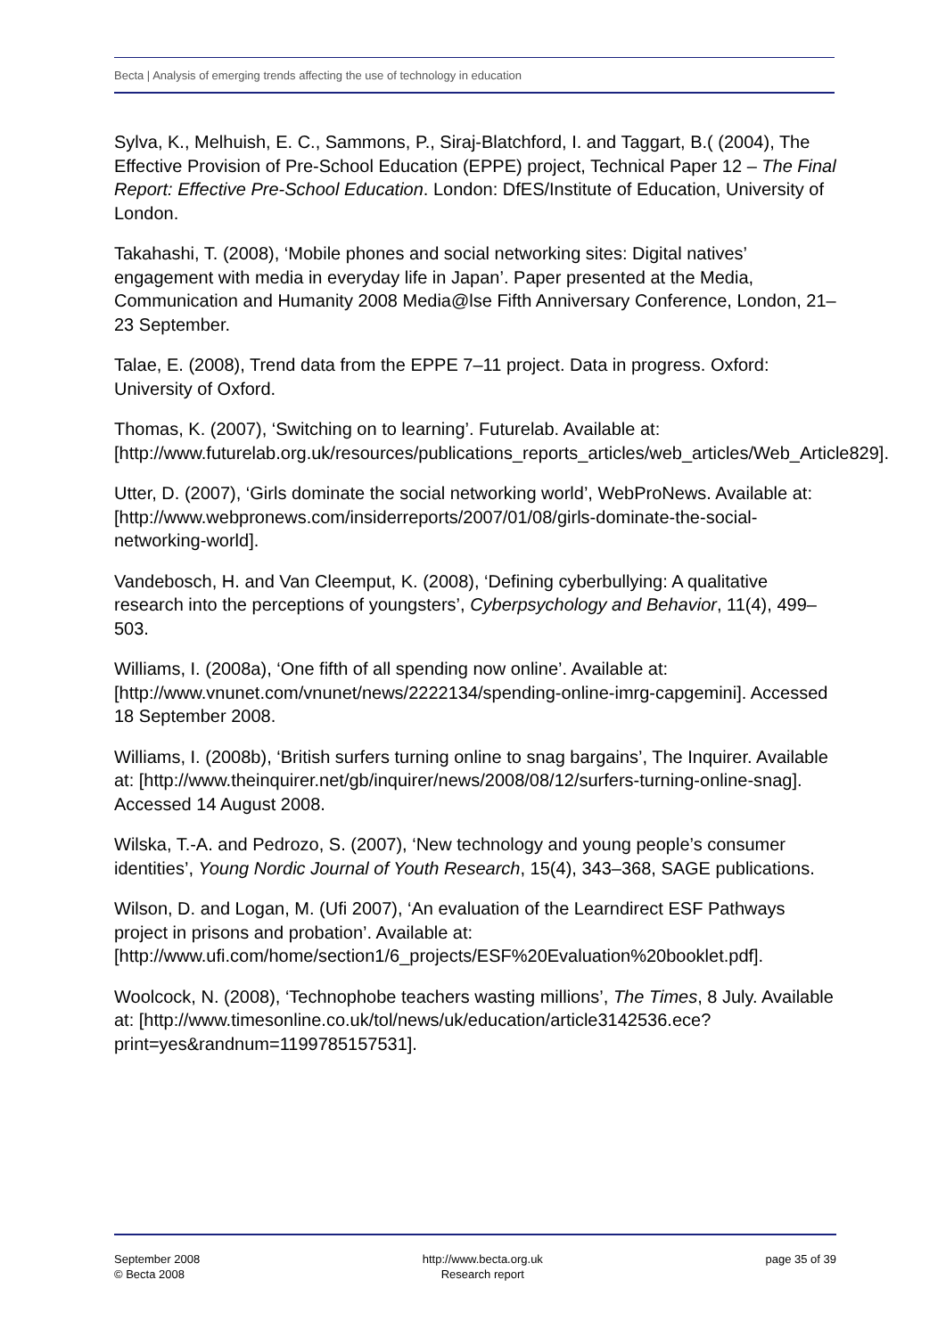Becta | Analysis of emerging trends affecting the use of technology in education
Sylva, K., Melhuish, E. C., Sammons, P., Siraj-Blatchford, I. and Taggart, B.( (2004), The Effective Provision of Pre-School Education (EPPE) project, Technical Paper 12 – The Final Report: Effective Pre-School Education. London: DfES/Institute of Education, University of London.
Takahashi, T. (2008), ‘Mobile phones and social networking sites: Digital natives’ engagement with media in everyday life in Japan’. Paper presented at the Media, Communication and Humanity 2008 Media@lse Fifth Anniversary Conference, London, 21–23 September.
Talae, E. (2008), Trend data from the EPPE 7–11 project. Data in progress. Oxford: University of Oxford.
Thomas, K. (2007), ‘Switching on to learning’. Futurelab. Available at: [http://www.futurelab.org.uk/resources/publications_reports_articles/web_articles/Web_Article829].
Utter, D. (2007), ‘Girls dominate the social networking world’, WebProNews. Available at: [http://www.webpronews.com/insiderreports/2007/01/08/girls-dominate-the-social-networking-world].
Vandebosch, H. and Van Cleemput, K. (2008), ‘Defining cyberbullying: A qualitative research into the perceptions of youngsters’, Cyberpsychology and Behavior, 11(4), 499–503.
Williams, I. (2008a), ‘One fifth of all spending now online’. Available at: [http://www.vnunet.com/vnunet/news/2222134/spending-online-imrg-capgemini]. Accessed 18 September 2008.
Williams, I. (2008b), ‘British surfers turning online to snag bargains’, The Inquirer. Available at: [http://www.theinquirer.net/gb/inquirer/news/2008/08/12/surfers-turning-online-snag]. Accessed 14 August 2008.
Wilska, T.-A. and Pedrozo, S. (2007), ‘New technology and young people’s consumer identities’, Young Nordic Journal of Youth Research, 15(4), 343–368, SAGE publications.
Wilson, D. and Logan, M. (Ufi 2007), ‘An evaluation of the Learndirect ESF Pathways project in prisons and probation’. Available at: [http://www.ufi.com/home/section1/6_projects/ESF%20Evaluation%20booklet.pdf].
Woolcock, N. (2008), ‘Technophobe teachers wasting millions’, The Times, 8 July. Available at: [http://www.timesonline.co.uk/tol/news/uk/education/article3142536.ece?print=yes&randnum=1199785157531].
September 2008
© Becta 2008
http://www.becta.org.uk
Research report
page 35 of 39